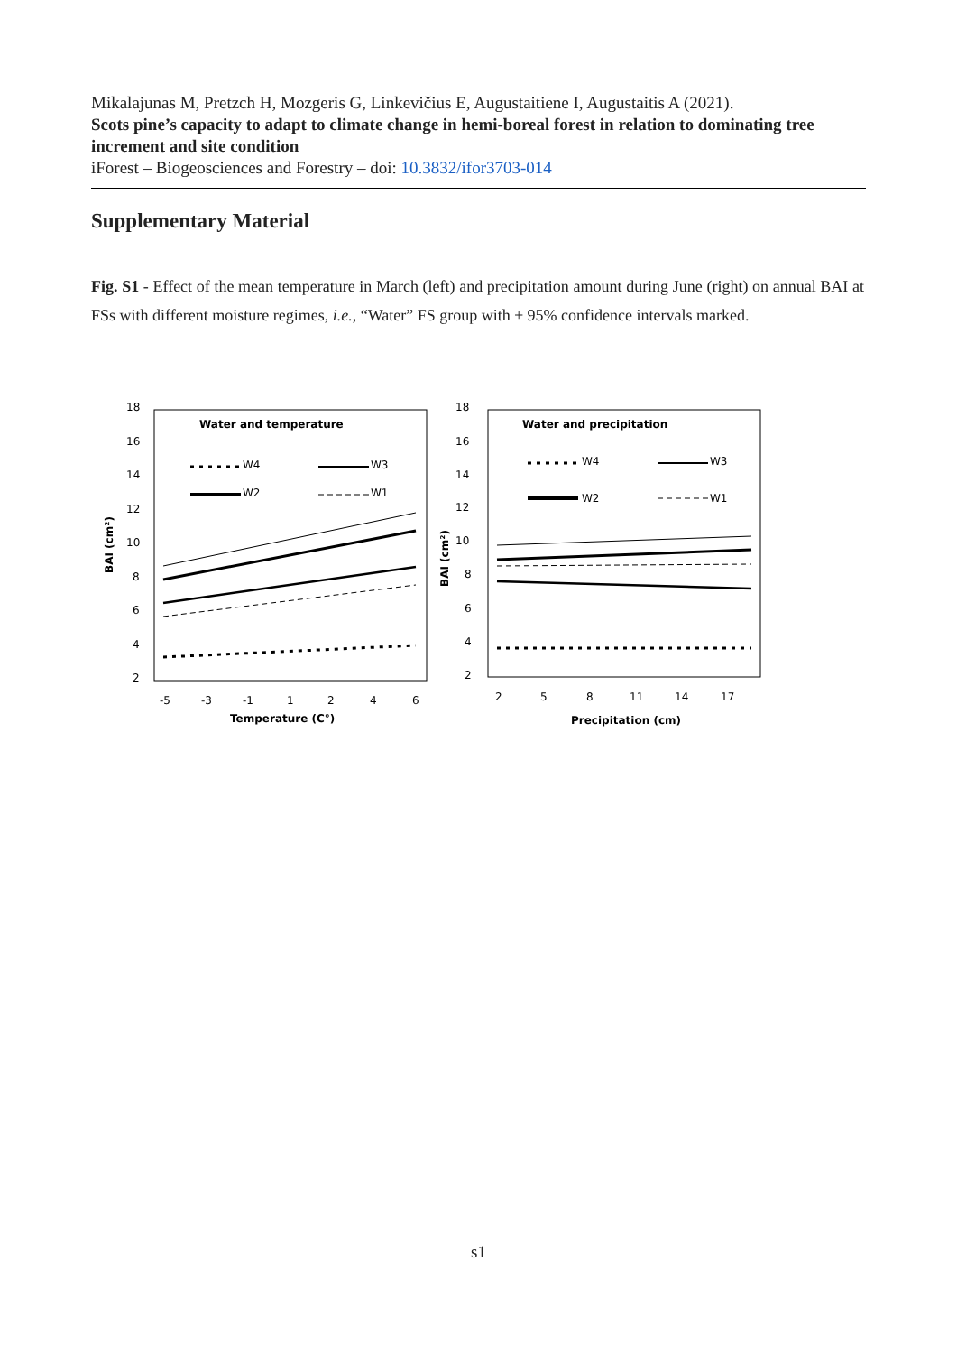Mikalajunas M, Pretzch H, Mozgeris G, Linkevičius E, Augustaitiene I, Augustaitis A (2021).
Scots pine’s capacity to adapt to climate change in hemi-boreal forest in relation to dominating tree increment and site condition
iForest – Biogeosciences and Forestry – doi: 10.3832/ifor3703-014
Supplementary Material
Fig. S1 - Effect of the mean temperature in March (left) and precipitation amount during June (right) on annual BAI at FSs with different moisture regimes, i.e., “Water” FS group with ± 95% confidence intervals marked.
18
16
14
12
10
8
6
4
2
-5
-3
-1
1
2
4
6
Temperature (C°)
BAI (cm²)
Water and temperature
W4
W3
W2
W1
18
16
14
12
10
8
6
4
2
2
5
8
11
14
17
Precipitation (cm)
BAI (cm²)
Water and precipitation
W4
W3
W2
W1
s1